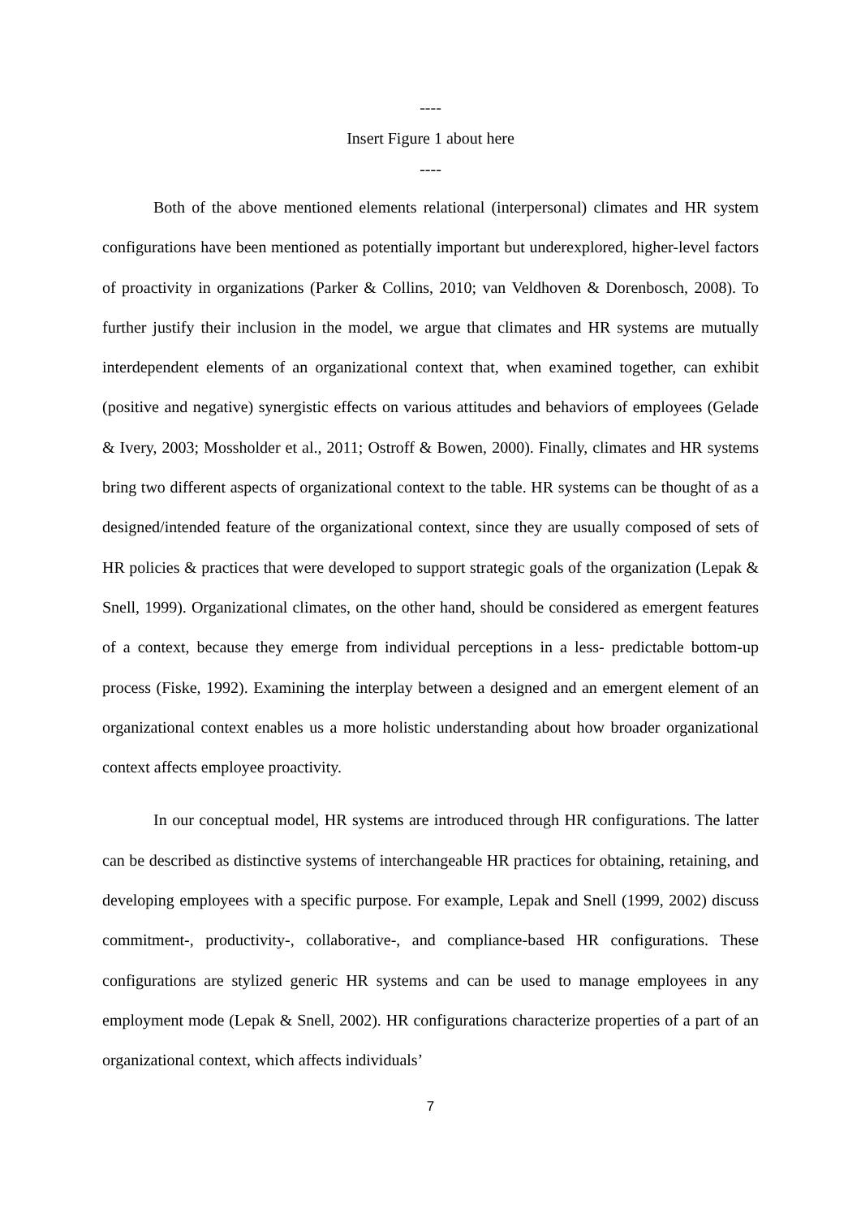----
Insert Figure 1 about here
----
Both of the above mentioned elements relational (interpersonal) climates and HR system configurations have been mentioned as potentially important but underexplored, higher-level factors of proactivity in organizations (Parker & Collins, 2010; van Veldhoven & Dorenbosch, 2008). To further justify their inclusion in the model, we argue that climates and HR systems are mutually interdependent elements of an organizational context that, when examined together, can exhibit (positive and negative) synergistic effects on various attitudes and behaviors of employees (Gelade & Ivery, 2003; Mossholder et al., 2011; Ostroff & Bowen, 2000). Finally, climates and HR systems bring two different aspects of organizational context to the table. HR systems can be thought of as a designed/intended feature of the organizational context, since they are usually composed of sets of HR policies & practices that were developed to support strategic goals of the organization (Lepak & Snell, 1999). Organizational climates, on the other hand, should be considered as emergent features of a context, because they emerge from individual perceptions in a less- predictable bottom-up process (Fiske, 1992). Examining the interplay between a designed and an emergent element of an organizational context enables us a more holistic understanding about how broader organizational context affects employee proactivity.
In our conceptual model, HR systems are introduced through HR configurations. The latter can be described as distinctive systems of interchangeable HR practices for obtaining, retaining, and developing employees with a specific purpose. For example, Lepak and Snell (1999, 2002) discuss commitment-, productivity-, collaborative-, and compliance-based HR configurations. These configurations are stylized generic HR systems and can be used to manage employees in any employment mode (Lepak & Snell, 2002). HR configurations characterize properties of a part of an organizational context, which affects individuals’
7